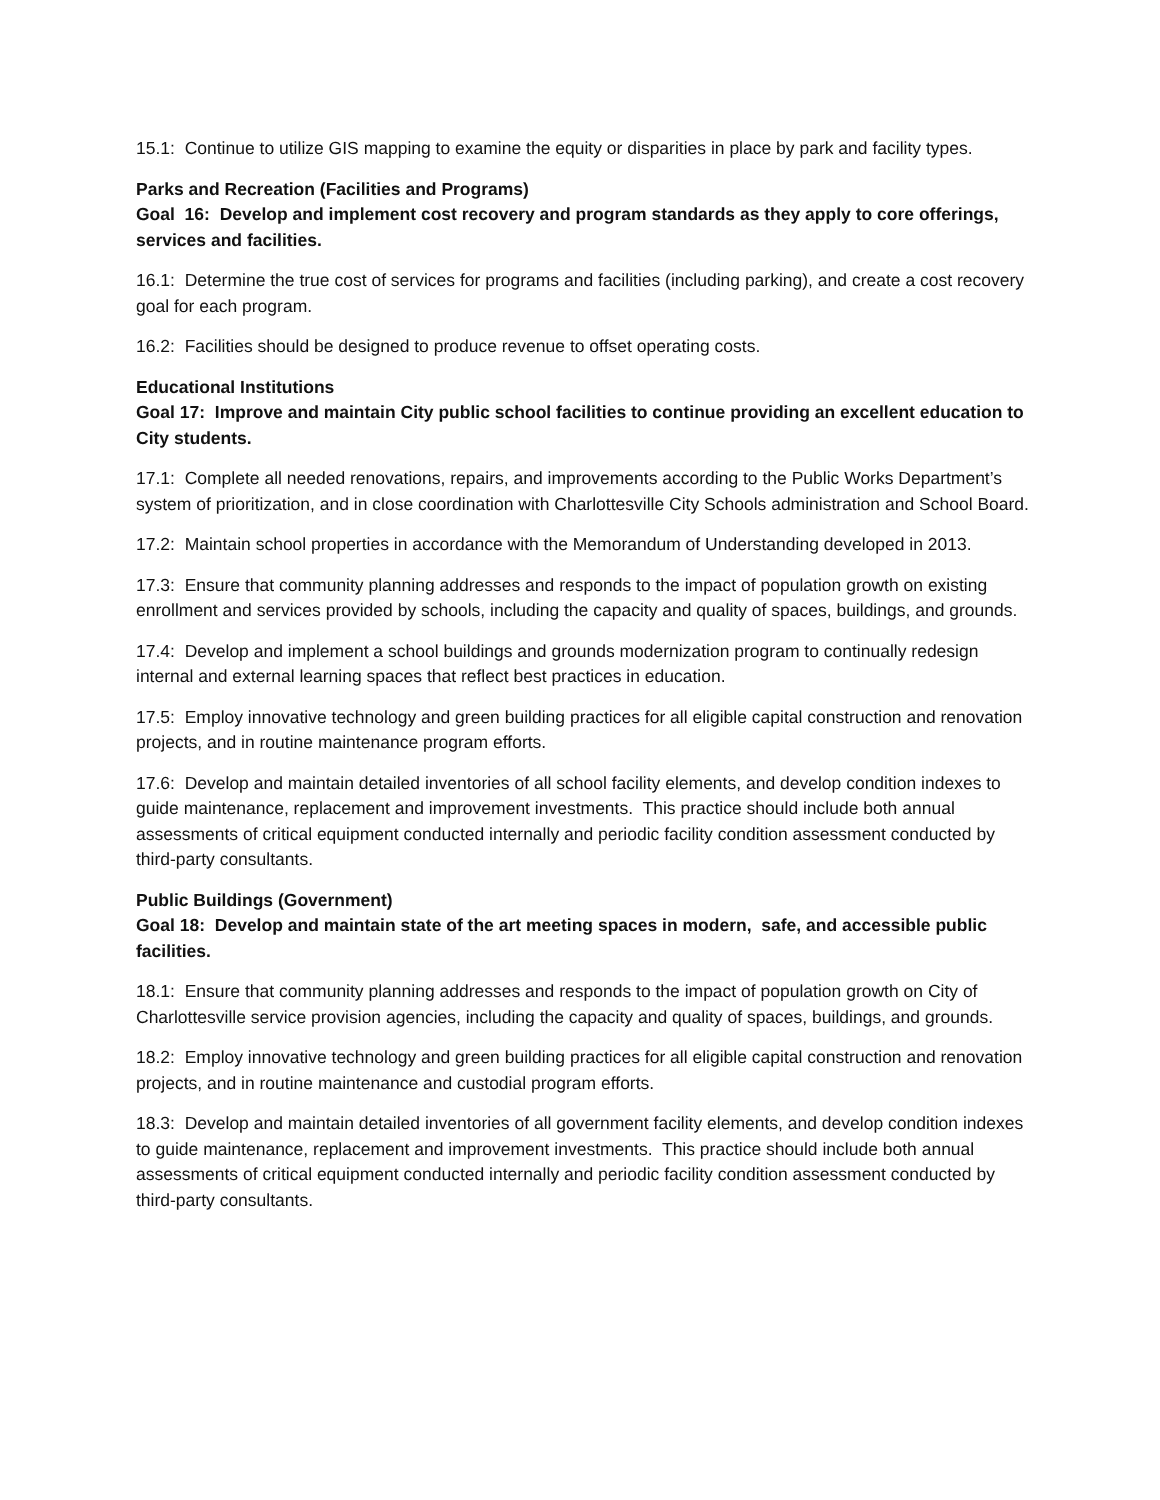15.1: Continue to utilize GIS mapping to examine the equity or disparities in place by park and facility types.
Parks and Recreation (Facilities and Programs)
Goal 16: Develop and implement cost recovery and program standards as they apply to core offerings, services and facilities.
16.1: Determine the true cost of services for programs and facilities (including parking), and create a cost recovery goal for each program.
16.2: Facilities should be designed to produce revenue to offset operating costs.
Educational Institutions
Goal 17: Improve and maintain City public school facilities to continue providing an excellent education to City students.
17.1: Complete all needed renovations, repairs, and improvements according to the Public Works Department’s system of prioritization, and in close coordination with Charlottesville City Schools administration and School Board.
17.2: Maintain school properties in accordance with the Memorandum of Understanding developed in 2013.
17.3: Ensure that community planning addresses and responds to the impact of population growth on existing enrollment and services provided by schools, including the capacity and quality of spaces, buildings, and grounds.
17.4: Develop and implement a school buildings and grounds modernization program to continually redesign internal and external learning spaces that reflect best practices in education.
17.5: Employ innovative technology and green building practices for all eligible capital construction and renovation projects, and in routine maintenance program efforts.
17.6: Develop and maintain detailed inventories of all school facility elements, and develop condition indexes to guide maintenance, replacement and improvement investments. This practice should include both annual assessments of critical equipment conducted internally and periodic facility condition assessment conducted by third-party consultants.
Public Buildings (Government)
Goal 18: Develop and maintain state of the art meeting spaces in modern, safe, and accessible public facilities.
18.1: Ensure that community planning addresses and responds to the impact of population growth on City of Charlottesville service provision agencies, including the capacity and quality of spaces, buildings, and grounds.
18.2: Employ innovative technology and green building practices for all eligible capital construction and renovation projects, and in routine maintenance and custodial program efforts.
18.3: Develop and maintain detailed inventories of all government facility elements, and develop condition indexes to guide maintenance, replacement and improvement investments. This practice should include both annual assessments of critical equipment conducted internally and periodic facility condition assessment conducted by third-party consultants.